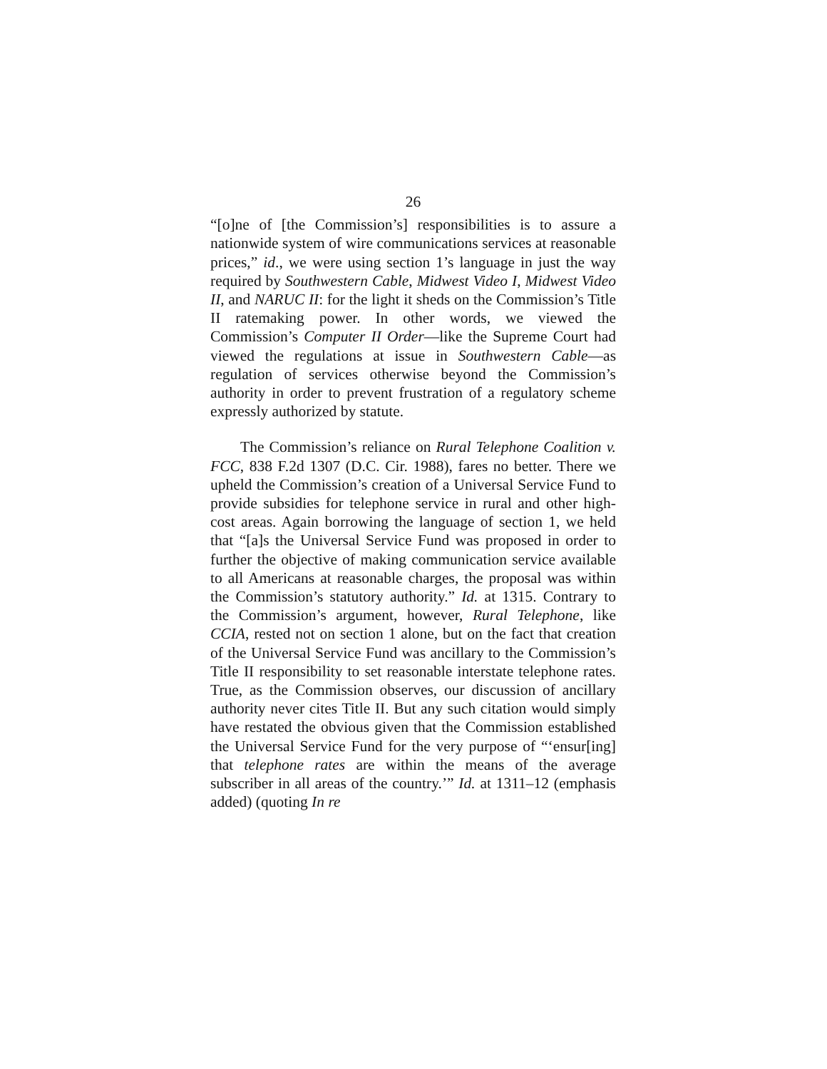26
“[o]ne of [the Commission’s] responsibilities is to assure a nationwide system of wire communications services at reasonable prices,” id., we were using section 1’s language in just the way required by Southwestern Cable, Midwest Video I, Midwest Video II, and NARUC II: for the light it sheds on the Commission’s Title II ratemaking power. In other words, we viewed the Commission’s Computer II Order—like the Supreme Court had viewed the regulations at issue in Southwestern Cable—as regulation of services otherwise beyond the Commission’s authority in order to prevent frustration of a regulatory scheme expressly authorized by statute.
The Commission’s reliance on Rural Telephone Coalition v. FCC, 838 F.2d 1307 (D.C. Cir. 1988), fares no better. There we upheld the Commission’s creation of a Universal Service Fund to provide subsidies for telephone service in rural and other high-cost areas. Again borrowing the language of section 1, we held that “[a]s the Universal Service Fund was proposed in order to further the objective of making communication service available to all Americans at reasonable charges, the proposal was within the Commission’s statutory authority.” Id. at 1315. Contrary to the Commission’s argument, however, Rural Telephone, like CCIA, rested not on section 1 alone, but on the fact that creation of the Universal Service Fund was ancillary to the Commission’s Title II responsibility to set reasonable interstate telephone rates. True, as the Commission observes, our discussion of ancillary authority never cites Title II. But any such citation would simply have restated the obvious given that the Commission established the Universal Service Fund for the very purpose of “‘ensur[ing] that telephone rates are within the means of the average subscriber in all areas of the country.’” Id. at 1311–12 (emphasis added) (quoting In re